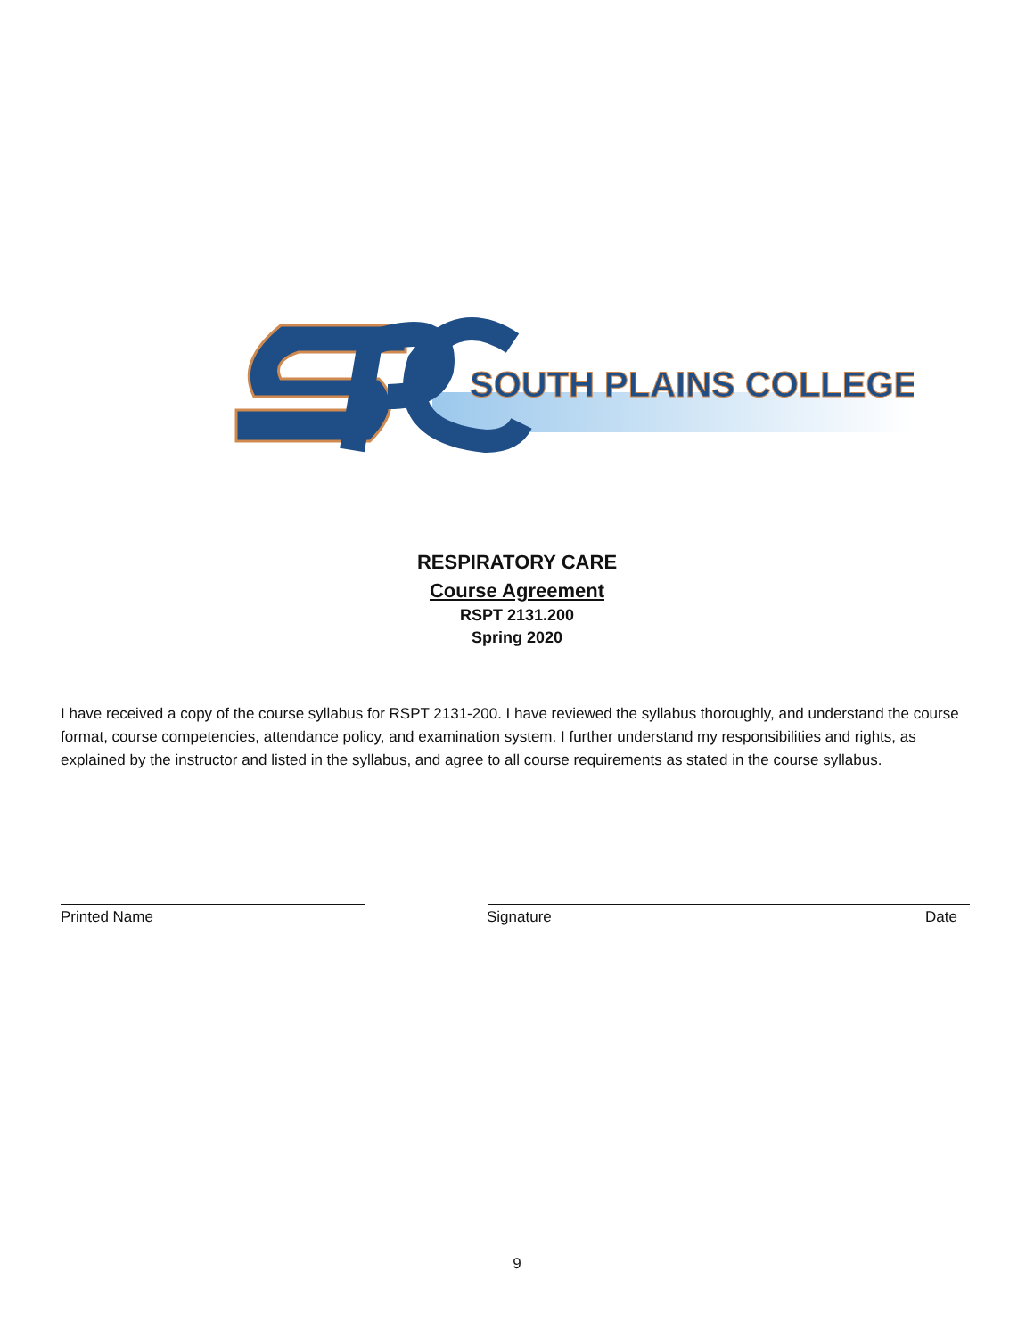SOUTH PLAINS COLLEGE
RESPIRATORY CARE
Course Agreement
RSPT 2131.200
Spring 2020
I have received a copy of the course syllabus for RSPT 2131-200. I have reviewed the syllabus thoroughly, and understand the course format, course competencies, attendance policy, and examination system. I further understand my responsibilities and rights, as explained by the instructor and listed in the syllabus, and agree to all course requirements as stated in the course syllabus.
Printed Name Signature Date
9